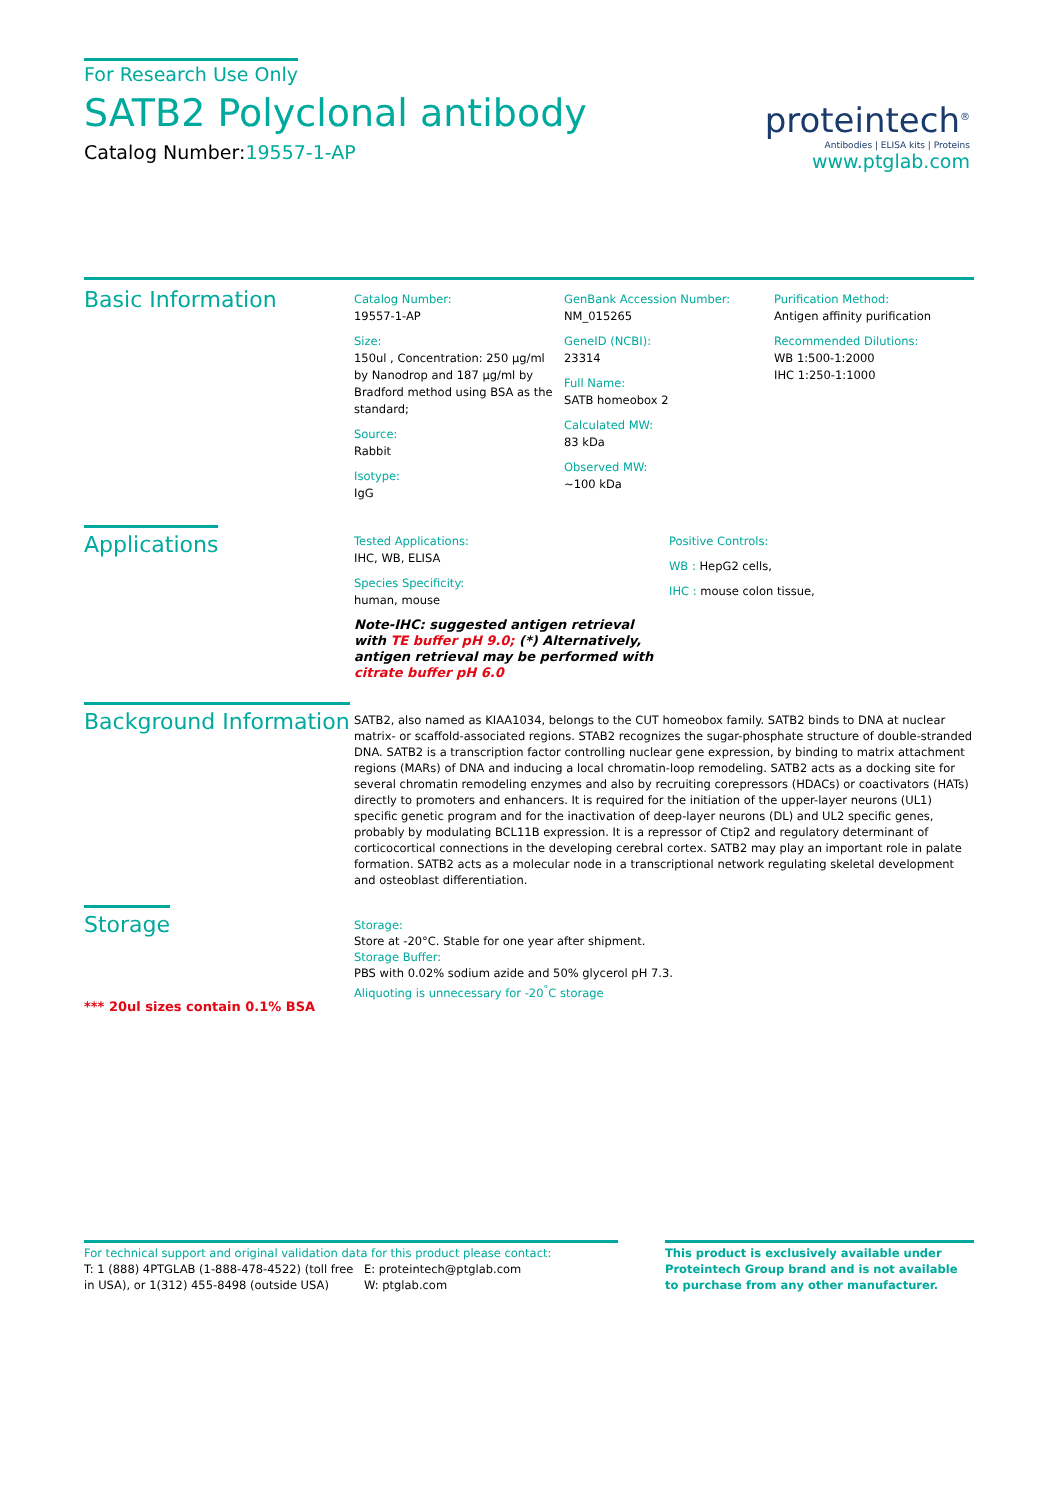For Research Use Only
SATB2 Polyclonal antibody
Catalog Number:19557-1-AP
proteintech<sup>®</sup>
Antibodies | ELISA kits | Proteins
www.ptglab.com
Basic Information
Catalog Number:
19557-1-AP
Size:
150ul , Concentration: 250 μg/ml by Nanodrop and 187 μg/ml by Bradford method using BSA as the standard;
Source:
Rabbit
Isotype:
IgG
GenBank Accession Number:
NM_015265
GeneID (NCBI):
23314
Full Name:
SATB homeobox 2
Calculated MW:
83 kDa
Observed MW:
~100 kDa
Purification Method:
Antigen affinity purification
Recommended Dilutions:
WB 1:500-1:2000
IHC 1:250-1:1000
Applications
Tested Applications:
IHC, WB, ELISA
Species Specificity:
human, mouse
Note-IHC: suggested antigen retrieval with TE buffer pH 9.0; (*) Alternatively, antigen retrieval may be performed with citrate buffer pH 6.0
Positive Controls:
WB : HepG2 cells,
IHC : mouse colon tissue,
Background Information
SATB2, also named as KIAA1034, belongs to the CUT homeobox family. SATB2 binds to DNA at nuclear matrix- or scaffold-associated regions. STAB2 recognizes the sugar-phosphate structure of double-stranded DNA. SATB2 is a transcription factor controlling nuclear gene expression, by binding to matrix attachment regions (MARs) of DNA and inducing a local chromatin-loop remodeling. SATB2 acts as a docking site for several chromatin remodeling enzymes and also by recruiting corepressors (HDACs) or coactivators (HATs) directly to promoters and enhancers. It is required for the initiation of the upper-layer neurons (UL1) specific genetic program and for the inactivation of deep-layer neurons (DL) and UL2 specific genes, probably by modulating BCL11B expression. It is a repressor of Ctip2 and regulatory determinant of corticocortical connections in the developing cerebral cortex. SATB2 may play an important role in palate formation. SATB2 acts as a molecular node in a transcriptional network regulating skeletal development and osteoblast differentiation.
Storage
*** 20ul sizes contain 0.1% BSA
Storage:
Store at -20°C. Stable for one year after shipment.
Storage Buffer:
PBS with 0.02% sodium azide and 50% glycerol pH 7.3.
Aliquoting is unnecessary for -20<sup>°</sup>C storage
For technical support and original validation data for this product please contact:
T: 1 (888) 4PTGLAB (1-888-478-4522) (toll free in USA), or 1(312) 455-8498 (outside USA)
E: proteintech@ptglab.com
W: ptglab.com
This product is exclusively available under Proteintech Group brand and is not available to purchase from any other manufacturer.